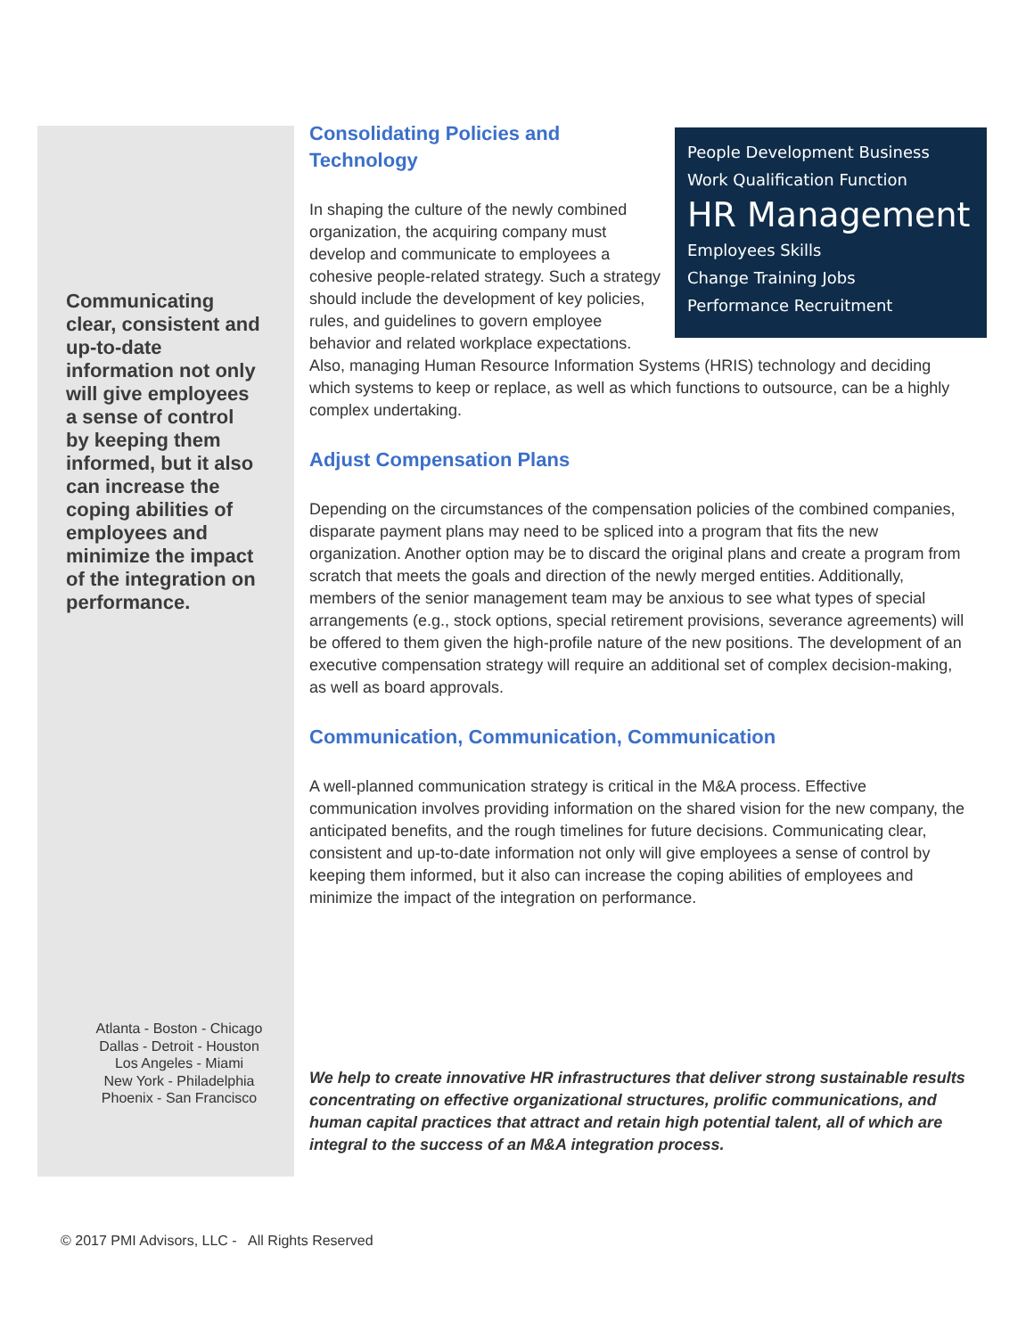Communicating clear, consistent and up-to-date information not only will give employees a sense of control by keeping them informed, but it also can increase the coping abilities of employees and minimize the impact of the integration on performance.
Atlanta - Boston - Chicago
Dallas - Detroit - Houston
Los Angeles - Miami
New York - Philadelphia
Phoenix - San Francisco
People Development Business
Work Qualification Function
HR Management
Employees Skills
Change Training Jobs
Performance Recruitment
Consolidating Policies and
Technology
In shaping the culture of the newly combined organization, the acquiring company must develop and communicate to employees a cohesive people-related strategy. Such a strategy should include the development of key policies, rules, and guidelines to govern employee behavior and related workplace expectations. Also, managing Human Resource Information Systems (HRIS) technology and deciding which systems to keep or replace, as well as which functions to outsource, can be a highly complex undertaking.
Adjust Compensation Plans
Depending on the circumstances of the compensation policies of the combined companies, disparate payment plans may need to be spliced into a program that fits the new organization. Another option may be to discard the original plans and create a program from scratch that meets the goals and direction of the newly merged entities. Additionally, members of the senior management team may be anxious to see what types of special arrangements (e.g., stock options, special retirement provisions, severance agreements) will be offered to them given the high-profile nature of the new positions. The development of an executive compensation strategy will require an additional set of complex decision-making, as well as board approvals.
Communication, Communication, Communication
A well-planned communication strategy is critical in the M&A process. Effective communication involves providing information on the shared vision for the new company, the anticipated benefits, and the rough timelines for future decisions. Communicating clear, consistent and up-to-date information not only will give employees a sense of control by keeping them informed, but it also can increase the coping abilities of employees and minimize the impact of the integration on performance.
We help to create innovative HR infrastructures that deliver strong sustainable results concentrating on effective organizational structures, prolific communications, and human capital practices that attract and retain high potential talent, all of which are integral to the success of an M&A integration process.
© 2017 PMI Advisors, LLC - All Rights Reserved